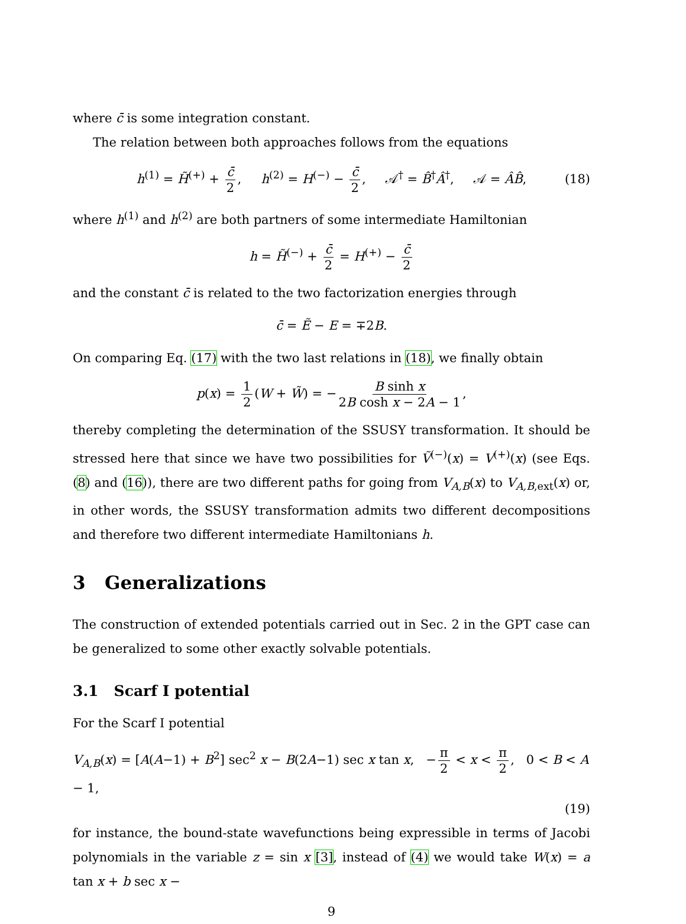where c̄ is some integration constant.
The relation between both approaches follows from the equations
h<sup>(1)</sup> = H̃<sup>(+)</sup> + c̄ 2, h<sup>(2)</sup> = H<sup>(−)</sup> − c̄ 2, 𝒜<sup>†</sup> = B̂<sup>†</sup>Â<sup>†</sup>, 𝒜 = ÂB̂, (18)
where h<sup>(1)</sup> and h<sup>(2)</sup> are both partners of some intermediate Hamiltonian
h = H̃<sup>(−)</sup> + c̄ 2 = H<sup>(+)</sup> − c̄ 2
and the constant c̄ is related to the two factorization energies through
c̄ = Ẽ − E = ∓2B.
On comparing Eq. (17) with the two last relations in (18), we finally obtain
p(x) = 1 2 (W + W̃) = − B sinh x 2B cosh x − 2A − 1,
thereby completing the determination of the SSUSY transformation. It should be stressed here that since we have two possibilities for Ṽ<sup>(−)</sup>(x) = V<sup>(+)</sup>(x) (see Eqs. (8) and (16)), there are two different paths for going from V<sub>A,B</sub>(x) to V<sub>A,B,ext</sub>(x) or, in other words, the SSUSY transformation admits two different decompositions and therefore two different intermediate Hamiltonians h.
3 Generalizations
The construction of extended potentials carried out in Sec. 2 in the GPT case can be generalized to some other exactly solvable potentials.
3.1 Scarf I potential
For the Scarf I potential
V<sub>A,B</sub>(x) = [A(A−1) + B<sup>2</sup>] sec<sup>2</sup> x − B(2A−1) sec x tan x, − π 2 < x < π 2, 0 < B < A − 1,
(19)
for instance, the bound-state wavefunctions being expressible in terms of Jacobi polynomials in the variable z = sin x [3], instead of (4) we would take W(x) = a tan x + b sec x −
9